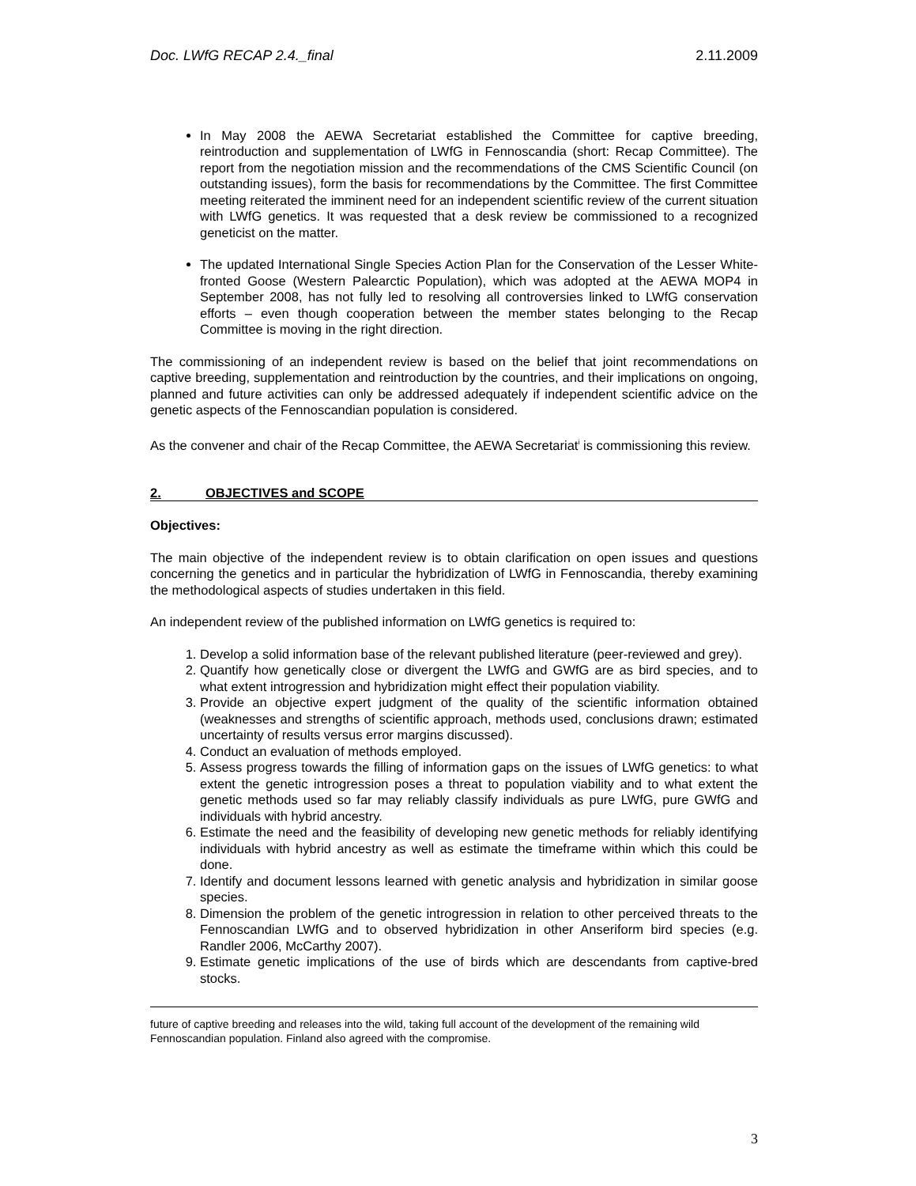Doc. LWfG RECAP 2.4._final 2.11.2009
In May 2008 the AEWA Secretariat established the Committee for captive breeding, reintroduction and supplementation of LWfG in Fennoscandia (short: Recap Committee). The report from the negotiation mission and the recommendations of the CMS Scientific Council (on outstanding issues), form the basis for recommendations by the Committee. The first Committee meeting reiterated the imminent need for an independent scientific review of the current situation with LWfG genetics. It was requested that a desk review be commissioned to a recognized geneticist on the matter.
The updated International Single Species Action Plan for the Conservation of the Lesser White-fronted Goose (Western Palearctic Population), which was adopted at the AEWA MOP4 in September 2008, has not fully led to resolving all controversies linked to LWfG conservation efforts – even though cooperation between the member states belonging to the Recap Committee is moving in the right direction.
The commissioning of an independent review is based on the belief that joint recommendations on captive breeding, supplementation and reintroduction by the countries, and their implications on ongoing, planned and future activities can only be addressed adequately if independent scientific advice on the genetic aspects of the Fennoscandian population is considered.
As the convener and chair of the Recap Committee, the AEWA Secretariat<sup>i</sup> is commissioning this review.
2. OBJECTIVES and SCOPE
Objectives:
The main objective of the independent review is to obtain clarification on open issues and questions concerning the genetics and in particular the hybridization of LWfG in Fennoscandia, thereby examining the methodological aspects of studies undertaken in this field.
An independent review of the published information on LWfG genetics is required to:
1. Develop a solid information base of the relevant published literature (peer-reviewed and grey).
2. Quantify how genetically close or divergent the LWfG and GWfG are as bird species, and to what extent introgression and hybridization might effect their population viability.
3. Provide an objective expert judgment of the quality of the scientific information obtained (weaknesses and strengths of scientific approach, methods used, conclusions drawn; estimated uncertainty of results versus error margins discussed).
4. Conduct an evaluation of methods employed.
5. Assess progress towards the filling of information gaps on the issues of LWfG genetics: to what extent the genetic introgression poses a threat to population viability and to what extent the genetic methods used so far may reliably classify individuals as pure LWfG, pure GWfG and individuals with hybrid ancestry.
6. Estimate the need and the feasibility of developing new genetic methods for reliably identifying individuals with hybrid ancestry as well as estimate the timeframe within which this could be done.
7. Identify and document lessons learned with genetic analysis and hybridization in similar goose species.
8. Dimension the problem of the genetic introgression in relation to other perceived threats to the Fennoscandian LWfG and to observed hybridization in other Anseriform bird species (e.g. Randler 2006, McCarthy 2007).
9. Estimate genetic implications of the use of birds which are descendants from captive-bred stocks.
future of captive breeding and releases into the wild, taking full account of the development of the remaining wild Fennoscandian population. Finland also agreed with the compromise.
3